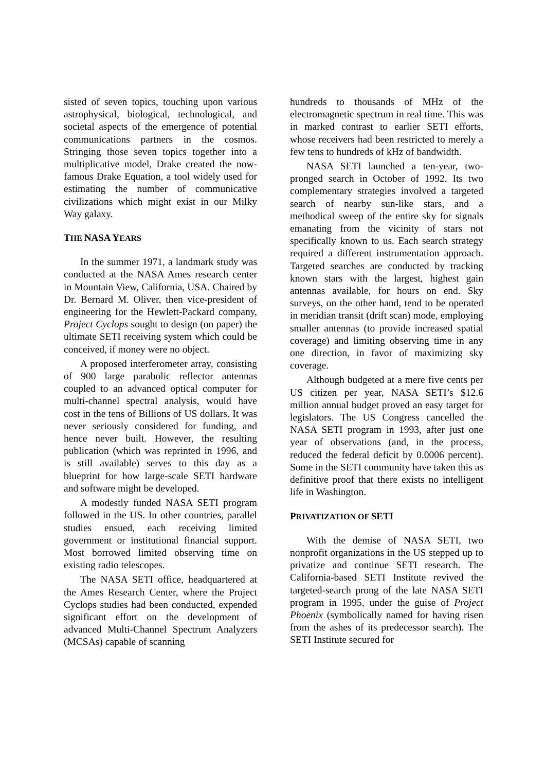sisted of seven topics, touching upon various astrophysical, biological, technological, and societal aspects of the emergence of potential communications partners in the cosmos. Stringing those seven topics together into a multiplicative model, Drake created the now-famous Drake Equation, a tool widely used for estimating the number of communicative civilizations which might exist in our Milky Way galaxy.
THE NASA YEARS
In the summer 1971, a landmark study was conducted at the NASA Ames research center in Mountain View, California, USA. Chaired by Dr. Bernard M. Oliver, then vice-president of engineering for the Hewlett-Packard company, Project Cyclops sought to design (on paper) the ultimate SETI receiving system which could be conceived, if money were no object.
A proposed interferometer array, consisting of 900 large parabolic reflector antennas coupled to an advanced optical computer for multi-channel spectral analysis, would have cost in the tens of Billions of US dollars. It was never seriously considered for funding, and hence never built. However, the resulting publication (which was reprinted in 1996, and is still available) serves to this day as a blueprint for how large-scale SETI hardware and software might be developed.
A modestly funded NASA SETI program followed in the US. In other countries, parallel studies ensued, each receiving limited government or institutional financial support. Most borrowed limited observing time on existing radio telescopes.
The NASA SETI office, headquartered at the Ames Research Center, where the Project Cyclops studies had been conducted, expended significant effort on the development of advanced Multi-Channel Spectrum Analyzers (MCSAs) capable of scanning
hundreds to thousands of MHz of the electromagnetic spectrum in real time. This was in marked contrast to earlier SETI efforts, whose receivers had been restricted to merely a few tens to hundreds of kHz of bandwidth.
NASA SETI launched a ten-year, two-pronged search in October of 1992. Its two complementary strategies involved a targeted search of nearby sun-like stars, and a methodical sweep of the entire sky for signals emanating from the vicinity of stars not specifically known to us. Each search strategy required a different instrumentation approach. Targeted searches are conducted by tracking known stars with the largest, highest gain antennas available, for hours on end. Sky surveys, on the other hand, tend to be operated in meridian transit (drift scan) mode, employing smaller antennas (to provide increased spatial coverage) and limiting observing time in any one direction, in favor of maximizing sky coverage.
Although budgeted at a mere five cents per US citizen per year, NASA SETI’s $12.6 million annual budget proved an easy target for legislators. The US Congress cancelled the NASA SETI program in 1993, after just one year of observations (and, in the process, reduced the federal deficit by 0.0006 percent). Some in the SETI community have taken this as definitive proof that there exists no intelligent life in Washington.
PRIVATIZATION OF SETI
With the demise of NASA SETI, two nonprofit organizations in the US stepped up to privatize and continue SETI research. The California-based SETI Institute revived the targeted-search prong of the late NASA SETI program in 1995, under the guise of Project Phoenix (symbolically named for having risen from the ashes of its predecessor search). The SETI Institute secured for